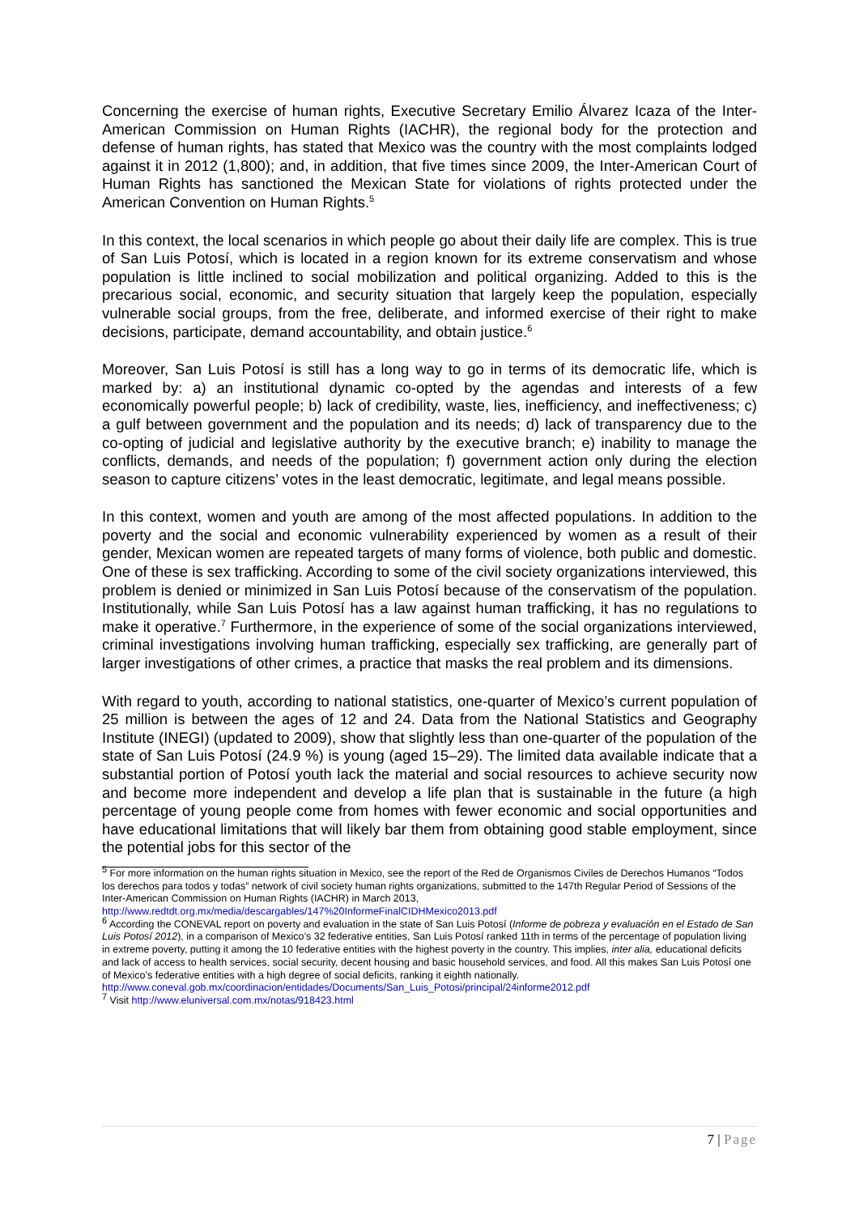Concerning the exercise of human rights, Executive Secretary Emilio Álvarez Icaza of the Inter-American Commission on Human Rights (IACHR), the regional body for the protection and defense of human rights, has stated that Mexico was the country with the most complaints lodged against it in 2012 (1,800); and, in addition, that five times since 2009, the Inter-American Court of Human Rights has sanctioned the Mexican State for violations of rights protected under the American Convention on Human Rights.<sup>5</sup>
In this context, the local scenarios in which people go about their daily life are complex. This is true of San Luis Potosí, which is located in a region known for its extreme conservatism and whose population is little inclined to social mobilization and political organizing. Added to this is the precarious social, economic, and security situation that largely keep the population, especially vulnerable social groups, from the free, deliberate, and informed exercise of their right to make decisions, participate, demand accountability, and obtain justice.<sup>6</sup>
Moreover, San Luis Potosí is still has a long way to go in terms of its democratic life, which is marked by: a) an institutional dynamic co-opted by the agendas and interests of a few economically powerful people; b) lack of credibility, waste, lies, inefficiency, and ineffectiveness; c) a gulf between government and the population and its needs; d) lack of transparency due to the co-opting of judicial and legislative authority by the executive branch; e) inability to manage the conflicts, demands, and needs of the population; f) government action only during the election season to capture citizens’ votes in the least democratic, legitimate, and legal means possible.
In this context, women and youth are among of the most affected populations. In addition to the poverty and the social and economic vulnerability experienced by women as a result of their gender, Mexican women are repeated targets of many forms of violence, both public and domestic. One of these is sex trafficking. According to some of the civil society organizations interviewed, this problem is denied or minimized in San Luis Potosí because of the conservatism of the population. Institutionally, while San Luis Potosí has a law against human trafficking, it has no regulations to make it operative.<sup>7</sup> Furthermore, in the experience of some of the social organizations interviewed, criminal investigations involving human trafficking, especially sex trafficking, are generally part of larger investigations of other crimes, a practice that masks the real problem and its dimensions.
With regard to youth, according to national statistics, one-quarter of Mexico’s current population of 25 million is between the ages of 12 and 24. Data from the National Statistics and Geography Institute (INEGI) (updated to 2009), show that slightly less than one-quarter of the population of the state of San Luis Potosí (24.9 %) is young (aged 15–29). The limited data available indicate that a substantial portion of Potosí youth lack the material and social resources to achieve security now and become more independent and develop a life plan that is sustainable in the future (a high percentage of young people come from homes with fewer economic and social opportunities and have educational limitations that will likely bar them from obtaining good stable employment, since the potential jobs for this sector of the
<sup>5</sup> For more information on the human rights situation in Mexico, see the report of the Red de Organismos Civiles de Derechos Humanos “Todos los derechos para todos y todas” network of civil society human rights organizations, submitted to the 147th Regular Period of Sessions of the Inter-American Commission on Human Rights (IACHR) in March 2013, http://www.redtdt.org.mx/media/descargables/147%20InformeFinalCIDHMexico2013.pdf
<sup>6</sup> According the CONEVAL report on poverty and evaluation in the state of San Luis Potosí (Informe de pobreza y evaluación en el Estado de San Luis Potosí 2012), in a comparison of Mexico’s 32 federative entities, San Luis Potosí ranked 11th in terms of the percentage of population living in extreme poverty, putting it among the 10 federative entities with the highest poverty in the country. This implies, inter alia, educational deficits and lack of access to health services, social security, decent housing and basic household services, and food. All this makes San Luis Potosí one of Mexico’s federative entities with a high degree of social deficits, ranking it eighth nationally.
http://www.coneval.gob.mx/coordinacion/entidades/Documents/San_Luis_Potosi/principal/24informe2012.pdf
<sup>7</sup> Visit http://www.eluniversal.com.mx/notas/918423.html
7 | Page